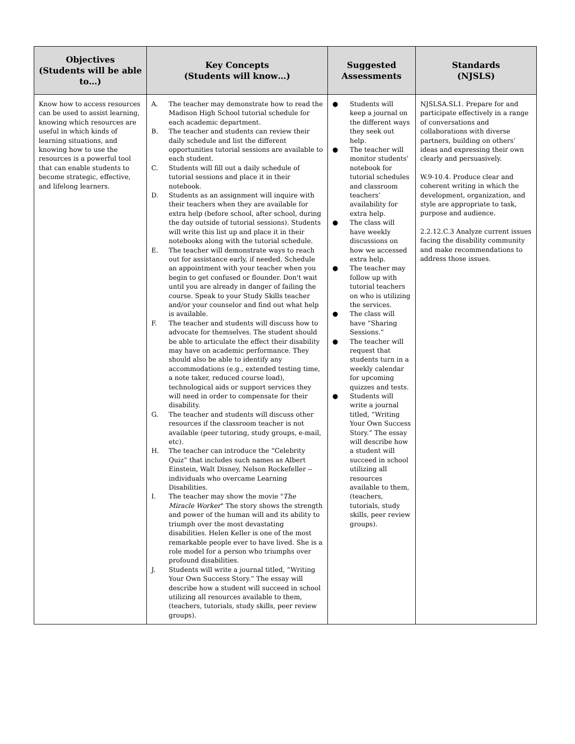| Objectives (Students will be able to…) | Key Concepts (Students will know…) | Suggested Assessments | Standards (NJSLS) |
| --- | --- | --- | --- |
| Know how to access resources can be used to assist learning, knowing which resources are useful in which kinds of learning situations, and knowing how to use the resources is a powerful tool that can enable students to become strategic, effective, and lifelong learners. | A. The teacher may demonstrate how to read the Madison High School tutorial schedule for each academic department. B. The teacher and students can review their daily schedule and list the different opportunities tutorial sessions are available to each student. C. Students will fill out a daily schedule of tutorial sessions and place it in their notebook. D. Students as an assignment will inquire with their teachers when they are available for extra help (before school, after school, during the day outside of tutorial sessions). Students will write this list up and place it in their notebooks along with the tutorial schedule. E. The teacher will demonstrate ways to reach out for assistance early, if needed. Schedule an appointment with your teacher when you begin to get confused or flounder. Don't wait until you are already in danger of failing the course. Speak to your Study Skills teacher and/or your counselor and find out what help is available. F. The teacher and students will discuss how to advocate for themselves. The student should be able to articulate the effect their disability may have on academic performance. They should also be able to identify any accommodations (e.g., extended testing time, a note taker, reduced course load), technological aids or support services they will need in order to compensate for their disability. G. The teacher and students will discuss other resources if the classroom teacher is not available (peer tutoring, study groups, e-mail, etc). H. The teacher can introduce the “Celebrity Quiz” that includes such names as Albert Einstein, Walt Disney, Nelson Rockefeller -- individuals who overcame Learning Disabilities. I. The teacher may show the movie " The Miracle Worker " The story shows the strength and power of the human will and its ability to triumph over the most devastating disabilities. Helen Keller is one of the most remarkable people ever to have lived. She is a role model for a person who triumphs over profound disabilities. J. Students will write a journal titled, “Writing Your Own Success Story.” The essay will describe how a student will succeed in school utilizing all resources available to them, (teachers, tutorials, study skills, peer review groups). | ● Students will keep a journal on the different ways they seek out help. ● The teacher will monitor students’ notebook for tutorial schedules and classroom teachers’ availability for extra help. ● The class will have weekly discussions on how we accessed extra help. ● The teacher may follow up with tutorial teachers on who is utilizing the services. ● The class will have “Sharing Sessions.” ● The teacher will request that students turn in a weekly calendar for upcoming quizzes and tests. ● Students will write a journal titled, “Writing Your Own Success Story.” The essay will describe how a student will succeed in school utilizing all resources available to them, (teachers, tutorials, study skills, peer review groups). | NJSLSA.SL1. Prepare for and participate effectively in a range of conversations and collaborations with diverse partners, building on others’ ideas and expressing their own clearly and persuasively. W.9-10.4. Produce clear and coherent writing in which the development, organization, and style are appropriate to task, purpose and audience. 2.2.12.C.3 Analyze current issues facing the disability community and make recommendations to address those issues. |